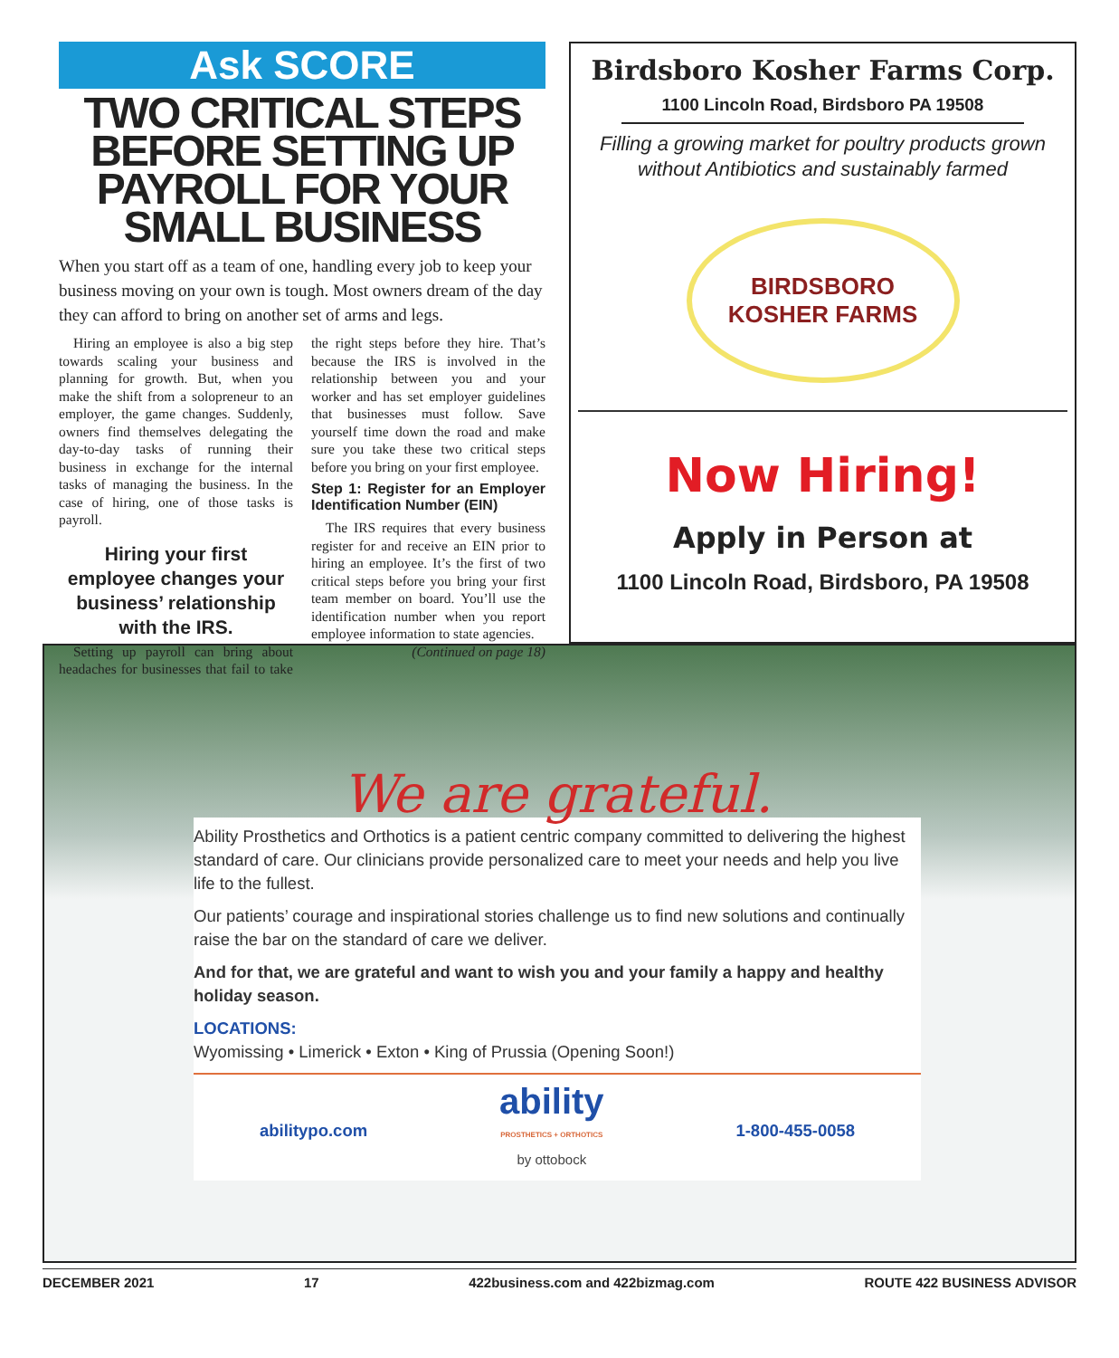Ask SCORE
TWO CRITICAL STEPS BEFORE SETTING UP PAYROLL FOR YOUR SMALL BUSINESS
When you start off as a team of one, handling every job to keep your business moving on your own is tough. Most owners dream of the day they can afford to bring on another set of arms and legs.
Hiring an employee is also a big step towards scaling your business and planning for growth. But, when you make the shift from a solopreneur to an employer, the game changes. Suddenly, owners find themselves delegating the day-to-day tasks of running their business in exchange for the internal tasks of managing the business. In the case of hiring, one of those tasks is payroll.
Hiring your first employee changes your business’ relationship with the IRS.
Setting up payroll can bring about headaches for businesses that fail to take the right steps before they hire. That’s because the IRS is involved in the relationship between you and your worker and has set employer guidelines that businesses must follow. Save yourself time down the road and make sure you take these two critical steps before you bring on your first employee.
Step 1: Register for an Employer Identification Number (EIN)
The IRS requires that every business register for and receive an EIN prior to hiring an employee. It’s the first of two critical steps before you bring your first team member on board. You’ll use the identification number when you report employee information to state agencies.
(Continued on page 18)
Birdsboro Kosher Farms Corp.
1100 Lincoln Road, Birdsboro PA 19508
Filling a growing market for poultry products grown without Antibiotics and sustainably farmed
BIRDSBORO
KOSHER FARMS
Now Hiring!
Apply in Person at
1100 Lincoln Road, Birdsboro, PA 19508
We are grateful.
Ability Prosthetics and Orthotics is a patient centric company committed to delivering the highest standard of care. Our clinicians provide personalized care to meet your needs and help you live life to the fullest.
Our patients’ courage and inspirational stories challenge us to find new solutions and continually raise the bar on the standard of care we deliver.
And for that, we are grateful and want to wish you and your family a happy and healthy holiday season.
LOCATIONS:
Wyomissing • Limerick • Exton • King of Prussia (Opening Soon!)
abilitypo.com ability
PROSTHETICS + ORTHOTICS
by ottobock 1-800-455-0058
DECEMBER 2021 17 422business.com and 422bizmag.com ROUTE 422 BUSINESS ADVISOR